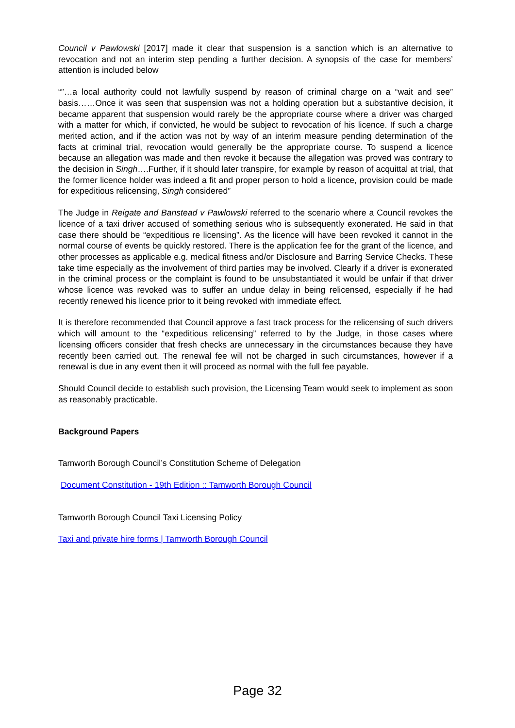Council v Pawlowski [2017] made it clear that suspension is a sanction which is an alternative to revocation and not an interim step pending a further decision. A synopsis of the case for members’ attention is included below
“”…a local authority could not lawfully suspend by reason of criminal charge on a “wait and see” basis……Once it was seen that suspension was not a holding operation but a substantive decision, it became apparent that suspension would rarely be the appropriate course where a driver was charged with a matter for which, if convicted, he would be subject to revocation of his licence. If such a charge merited action, and if the action was not by way of an interim measure pending determination of the facts at criminal trial, revocation would generally be the appropriate course. To suspend a licence because an allegation was made and then revoke it because the allegation was proved was contrary to the decision in Singh….Further, if it should later transpire, for example by reason of acquittal at trial, that the former licence holder was indeed a fit and proper person to hold a licence, provision could be made for expeditious relicensing, Singh considered”
The Judge in Reigate and Banstead v Pawlowski referred to the scenario where a Council revokes the licence of a taxi driver accused of something serious who is subsequently exonerated. He said in that case there should be “expeditious re licensing”. As the licence will have been revoked it cannot in the normal course of events be quickly restored. There is the application fee for the grant of the licence, and other processes as applicable e.g. medical fitness and/or Disclosure and Barring Service Checks. These take time especially as the involvement of third parties may be involved. Clearly if a driver is exonerated in the criminal process or the complaint is found to be unsubstantiated it would be unfair if that driver whose licence was revoked was to suffer an undue delay in being relicensed, especially if he had recently renewed his licence prior to it being revoked with immediate effect.
It is therefore recommended that Council approve a fast track process for the relicensing of such drivers which will amount to the “expeditious relicensing” referred to by the Judge, in those cases where licensing officers consider that fresh checks are unnecessary in the circumstances because they have recently been carried out. The renewal fee will not be charged in such circumstances, however if a renewal is due in any event then it will proceed as normal with the full fee payable.
Should Council decide to establish such provision, the Licensing Team would seek to implement as soon as reasonably practicable.
Background Papers
Tamworth Borough Council’s Constitution Scheme of Delegation
Document Constitution - 19th Edition :: Tamworth Borough Council
Tamworth Borough Council Taxi Licensing Policy
Taxi and private hire forms | Tamworth Borough Council
Page 32